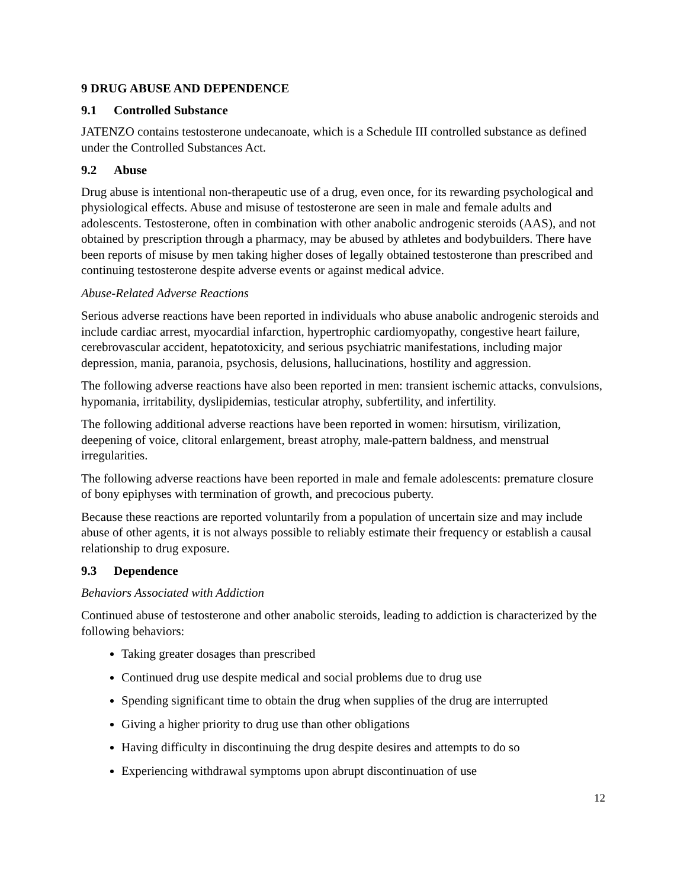9 DRUG ABUSE AND DEPENDENCE
9.1 Controlled Substance
JATENZO contains testosterone undecanoate, which is a Schedule III controlled substance as defined under the Controlled Substances Act.
9.2 Abuse
Drug abuse is intentional non-therapeutic use of a drug, even once, for its rewarding psychological and physiological effects. Abuse and misuse of testosterone are seen in male and female adults and adolescents. Testosterone, often in combination with other anabolic androgenic steroids (AAS), and not obtained by prescription through a pharmacy, may be abused by athletes and bodybuilders. There have been reports of misuse by men taking higher doses of legally obtained testosterone than prescribed and continuing testosterone despite adverse events or against medical advice.
Abuse-Related Adverse Reactions
Serious adverse reactions have been reported in individuals who abuse anabolic androgenic steroids and include cardiac arrest, myocardial infarction, hypertrophic cardiomyopathy, congestive heart failure, cerebrovascular accident, hepatotoxicity, and serious psychiatric manifestations, including major depression, mania, paranoia, psychosis, delusions, hallucinations, hostility and aggression.
The following adverse reactions have also been reported in men: transient ischemic attacks, convulsions, hypomania, irritability, dyslipidemias, testicular atrophy, subfertility, and infertility.
The following additional adverse reactions have been reported in women: hirsutism, virilization, deepening of voice, clitoral enlargement, breast atrophy, male-pattern baldness, and menstrual irregularities.
The following adverse reactions have been reported in male and female adolescents: premature closure of bony epiphyses with termination of growth, and precocious puberty.
Because these reactions are reported voluntarily from a population of uncertain size and may include abuse of other agents, it is not always possible to reliably estimate their frequency or establish a causal relationship to drug exposure.
9.3 Dependence
Behaviors Associated with Addiction
Continued abuse of testosterone and other anabolic steroids, leading to addiction is characterized by the following behaviors:
Taking greater dosages than prescribed
Continued drug use despite medical and social problems due to drug use
Spending significant time to obtain the drug when supplies of the drug are interrupted
Giving a higher priority to drug use than other obligations
Having difficulty in discontinuing the drug despite desires and attempts to do so
Experiencing withdrawal symptoms upon abrupt discontinuation of use
12